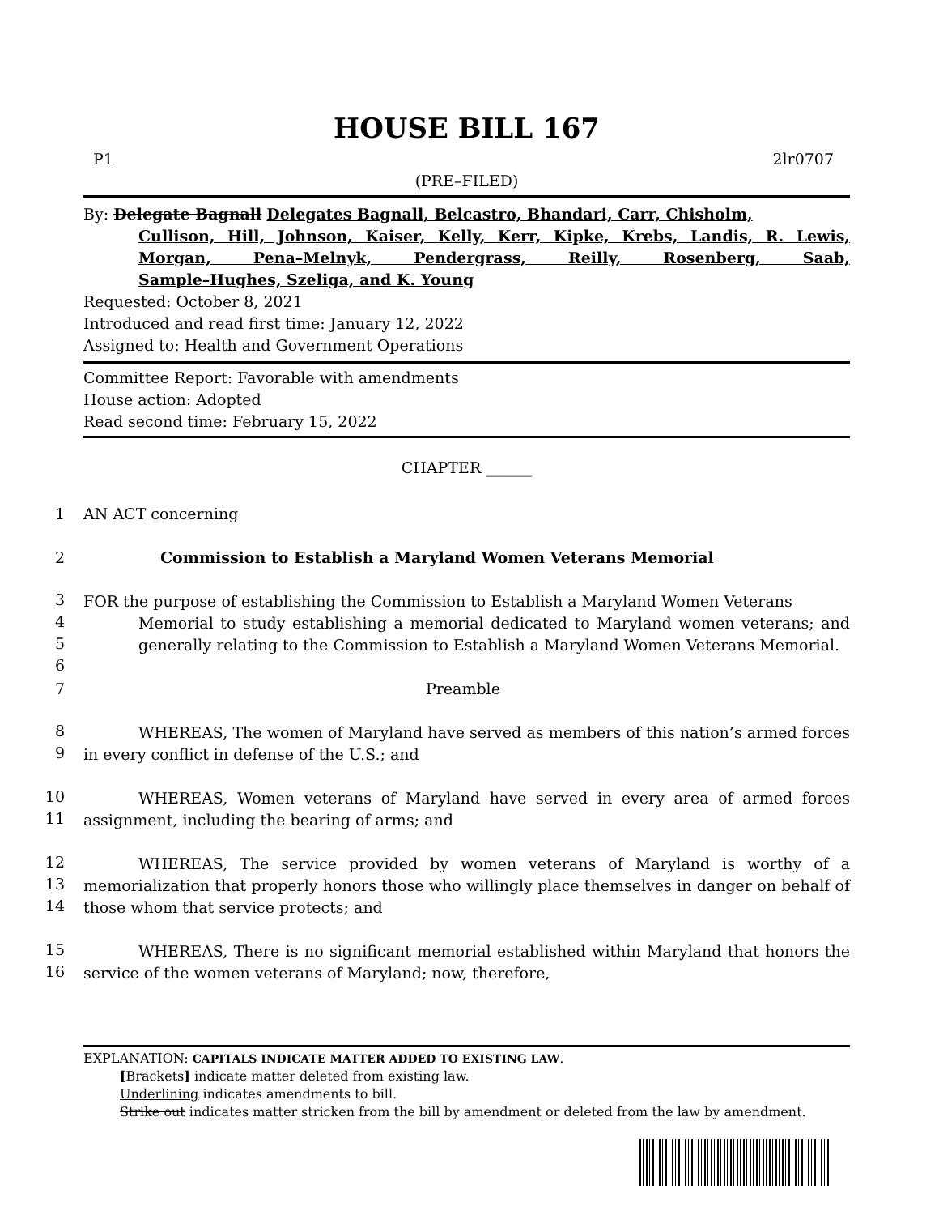HOUSE BILL 167
P1 2lr0707
(PRE–FILED)
By: Delegate Bagnall Delegates Bagnall, Belcastro, Bhandari, Carr, Chisholm,
Cullison, Hill, Johnson, Kaiser, Kelly, Kerr, Kipke, Krebs, Landis, R. Lewis, Morgan, Pena–Melnyk, Pendergrass, Reilly, Rosenberg, Saab,
Sample–Hughes, Szeliga, and K. Young
Requested: October 8, 2021
Introduced and read first time: January 12, 2022
Assigned to: Health and Government Operations
Committee Report: Favorable with amendments
House action: Adopted
Read second time: February 15, 2022
CHAPTER ______
1 AN ACT concerning
2 Commission to Establish a Maryland Women Veterans Memorial
3
4
5
6
FOR the purpose of establishing the Commission to Establish a Maryland Women Veterans
Memorial to study establishing a memorial dedicated to Maryland women veterans; and generally relating to the Commission to Establish a Maryland Women Veterans Memorial.
7 Preamble
8
9
WHEREAS, The women of Maryland have served as members of this nation’s armed forces in every conflict in defense of the U.S.; and
10
11
WHEREAS, Women veterans of Maryland have served in every area of armed forces assignment, including the bearing of arms; and
12
13
14
WHEREAS, The service provided by women veterans of Maryland is worthy of a memorialization that properly honors those who willingly place themselves in danger on behalf of those whom that service protects; and
15
16
WHEREAS, There is no significant memorial established within Maryland that honors the service of the women veterans of Maryland; now, therefore,
EXPLANATION: CAPITALS INDICATE MATTER ADDED TO EXISTING LAW.
[Brackets] indicate matter deleted from existing law.
Underlining indicates amendments to bill.
Strike out indicates matter stricken from the bill by amendment or deleted from the law by amendment.